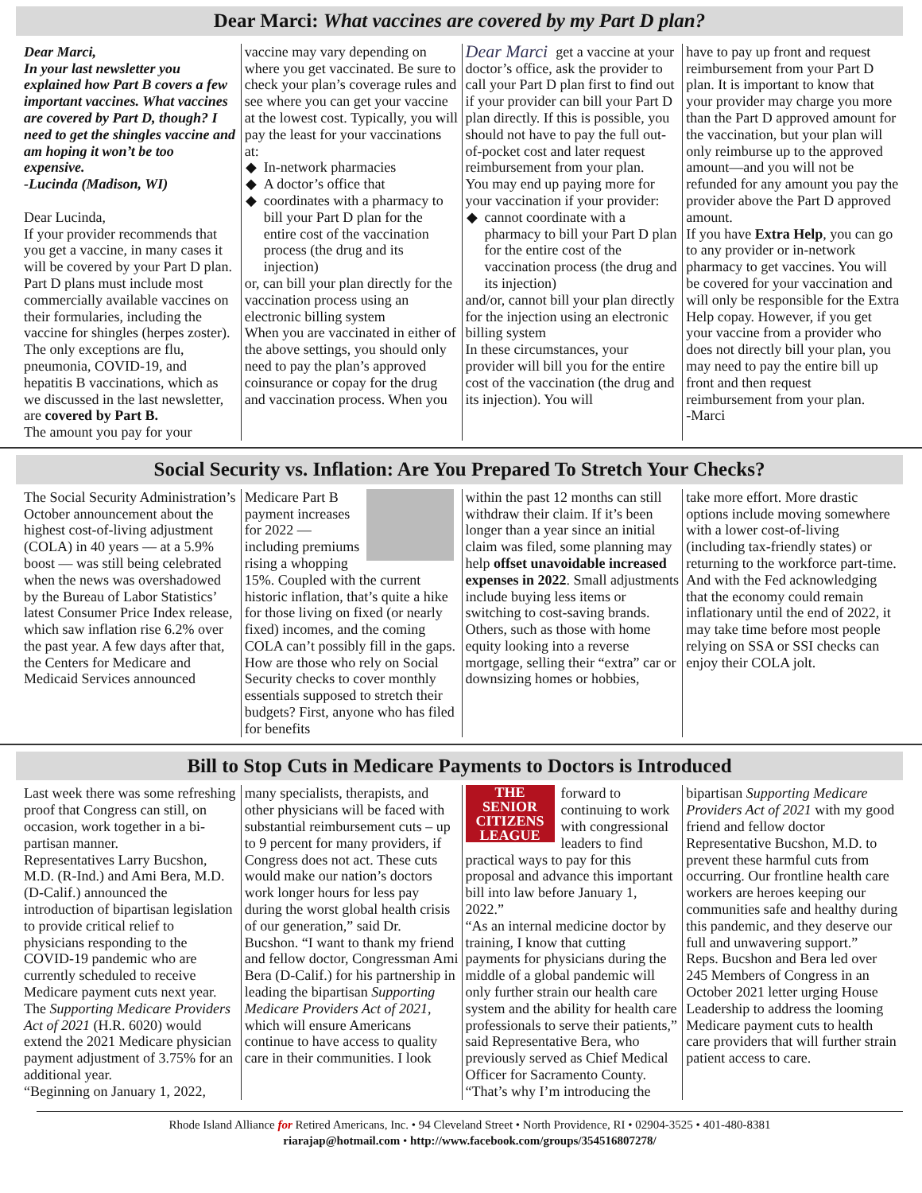Dear Marci: What vaccines are covered by my Part D plan?
Dear Marci,
In your last newsletter you explained how Part B covers a few important vaccines. What vaccines are covered by Part D, though? I need to get the shingles vaccine and am hoping it won’t be too expensive.
-Lucinda (Madison, WI)
Dear Lucinda,
If your provider recommends that you get a vaccine, in many cases it will be covered by your Part D plan. Part D plans must include most commercially available vaccines on their formularies, including the vaccine for shingles (herpes zoster). The only exceptions are flu, pneumonia, COVID-19, and hepatitis B vaccinations, which as we discussed in the last newsletter, are covered by Part B.
The amount you pay for your
vaccine may vary depending on where you get vaccinated. Be sure to check your plan’s coverage rules and see where you can get your vaccine at the lowest cost. Typically, you will pay the least for your vaccinations at:
In-network pharmacies
A doctor’s office that
coordinates with a pharmacy to bill your Part D plan for the entire cost of the vaccination process (the drug and its injection)
or, can bill your plan directly for the vaccination process using an electronic billing system
When you are vaccinated in either of the above settings, you should only need to pay the plan’s approved coinsurance or copay for the drug and vaccination process. When you
Dear Marci get a vaccine at your doctor’s office, ask the provider to call your Part D plan first to find out if your provider can bill your Part D plan directly. If this is possible, you should not have to pay the full out-of-pocket cost and later request reimbursement from your plan.
You may end up paying more for your vaccination if your provider:
cannot coordinate with a pharmacy to bill your Part D plan for the entire cost of the vaccination process (the drug and its injection)
and/or, cannot bill your plan directly for the injection using an electronic billing system
In these circumstances, your provider will bill you for the entire cost of the vaccination (the drug and its injection). You will
have to pay up front and request reimbursement from your Part D plan. It is important to know that your provider may charge you more than the Part D approved amount for the vaccination, but your plan will only reimburse up to the approved amount—and you will not be refunded for any amount you pay the provider above the Part D approved amount.
If you have Extra Help, you can go to any provider or in-network pharmacy to get vaccines. You will be covered for your vaccination and will only be responsible for the Extra Help copay. However, if you get your vaccine from a provider who does not directly bill your plan, you may need to pay the entire bill up front and then request reimbursement from your plan.
-Marci
Social Security vs. Inflation: Are You Prepared To Stretch Your Checks?
The Social Security Administration’s October announcement about the highest cost-of-living adjustment (COLA) in 40 years — at a 5.9% boost — was still being celebrated when the news was overshadowed by the Bureau of Labor Statistics’ latest Consumer Price Index release, which saw inflation rise 6.2% over the past year. A few days after that, the Centers for Medicare and Medicaid Services announced
Medicare Part B payment increases for 2022 — including premiums rising a whopping 15%. Coupled with the current historic inflation, that’s quite a hike for those living on fixed (or nearly fixed) incomes, and the coming COLA can’t possibly fill in the gaps.
How are those who rely on Social Security checks to cover monthly essentials supposed to stretch their budgets? First, anyone who has filed for benefits
within the past 12 months can still withdraw their claim. If it’s been longer than a year since an initial claim was filed, some planning may help offset unavoidable increased expenses in 2022. Small adjustments include buying less items or switching to cost-saving brands. Others, such as those with home equity looking into a reverse mortgage, selling their “extra” car or downsizing homes or hobbies,
take more effort. More drastic options include moving somewhere with a lower cost-of-living (including tax-friendly states) or returning to the workforce part-time. And with the Fed acknowledging that the economy could remain inflationary until the end of 2022, it may take time before most people relying on SSA or SSI checks can enjoy their COLA jolt.
Bill to Stop Cuts in Medicare Payments to Doctors is Introduced
Last week there was some refreshing proof that Congress can still, on occasion, work together in a bi-partisan manner.
Representatives Larry Bucshon, M.D. (R-Ind.) and Ami Bera, M.D. (D-Calif.) announced the introduction of bipartisan legislation to provide critical relief to physicians responding to the COVID-19 pandemic who are currently scheduled to receive Medicare payment cuts next year. The Supporting Medicare Providers Act of 2021 (H.R. 6020) would extend the 2021 Medicare physician payment adjustment of 3.75% for an additional year.
“Beginning on January 1, 2022,
many specialists, therapists, and other physicians will be faced with substantial reimbursement cuts – up to 9 percent for many providers, if Congress does not act. These cuts would make our nation’s doctors work longer hours for less pay during the worst global health crisis of our generation,” said Dr. Bucshon. “I want to thank my friend and fellow doctor, Congressman Ami Bera (D-Calif.) for his partnership in leading the bipartisan Supporting Medicare Providers Act of 2021, which will ensure Americans continue to have access to quality care in their communities. I look
THE
SENIOR CITIZENS LEAGUE
forward to continuing to work with congressional leaders to find practical ways to pay for this proposal and advance this important bill into law before January 1, 2022.”
“As an internal medicine doctor by training, I know that cutting payments for physicians during the middle of a global pandemic will only further strain our health care system and the ability for health care professionals to serve their patients,” said Representative Bera, who previously served as Chief Medical Officer for Sacramento County. “That’s why I’m introducing the
bipartisan Supporting Medicare Providers Act of 2021 with my good friend and fellow doctor Representative Bucshon, M.D. to prevent these harmful cuts from occurring. Our frontline health care workers are heroes keeping our communities safe and healthy during this pandemic, and they deserve our full and unwavering support.”
Reps. Bucshon and Bera led over 245 Members of Congress in an October 2021 letter urging House Leadership to address the looming Medicare payment cuts to health care providers that will further strain patient access to care.
Rhode Island Alliance for Retired Americans, Inc. • 94 Cleveland Street • North Providence, RI • 02904-3525 • 401-480-8381
riarajap@hotmail.com • http://www.facebook.com/groups/354516807278/